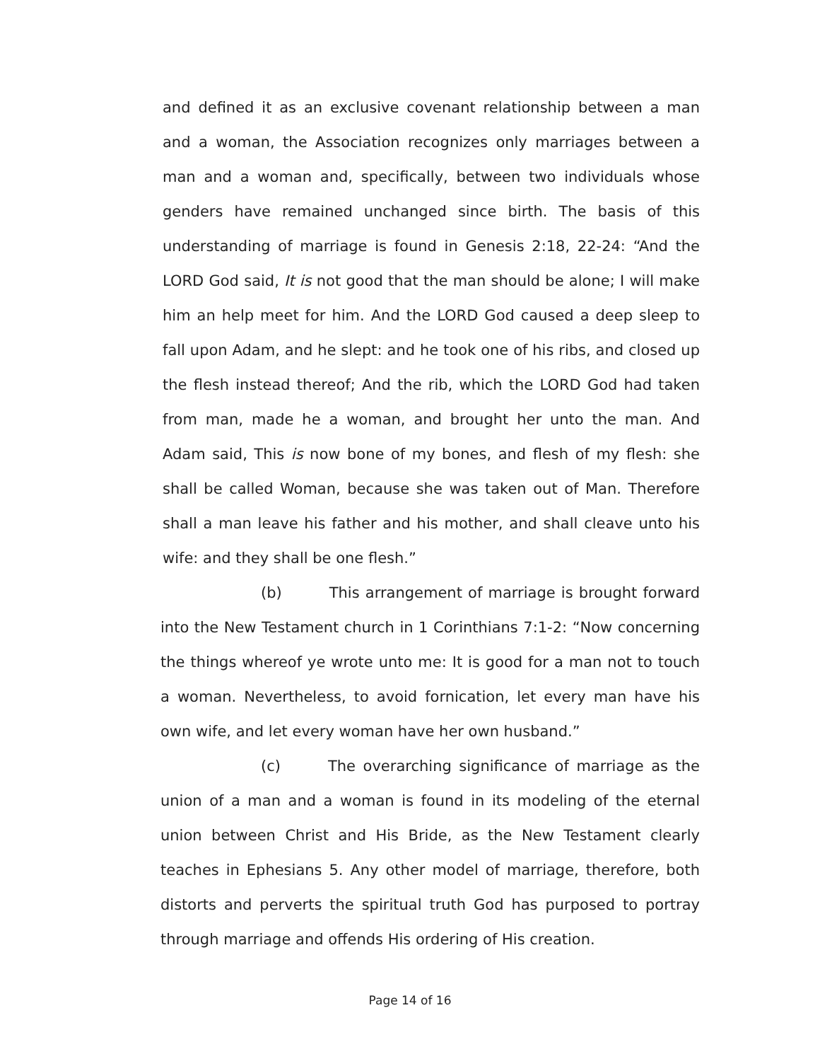and defined it as an exclusive covenant relationship between a man and a woman, the Association recognizes only marriages between a man and a woman and, specifically, between two individuals whose genders have remained unchanged since birth. The basis of this understanding of marriage is found in Genesis 2:18, 22-24: “And the LORD God said, It is not good that the man should be alone; I will make him an help meet for him. And the LORD God caused a deep sleep to fall upon Adam, and he slept: and he took one of his ribs, and closed up the flesh instead thereof; And the rib, which the LORD God had taken from man, made he a woman, and brought her unto the man. And Adam said, This is now bone of my bones, and flesh of my flesh: she shall be called Woman, because she was taken out of Man. Therefore shall a man leave his father and his mother, and shall cleave unto his wife: and they shall be one flesh.”
(b) This arrangement of marriage is brought forward into the New Testament church in 1 Corinthians 7:1-2: “Now concerning the things whereof ye wrote unto me: It is good for a man not to touch a woman. Nevertheless, to avoid fornication, let every man have his own wife, and let every woman have her own husband.”
(c) The overarching significance of marriage as the union of a man and a woman is found in its modeling of the eternal union between Christ and His Bride, as the New Testament clearly teaches in Ephesians 5. Any other model of marriage, therefore, both distorts and perverts the spiritual truth God has purposed to portray through marriage and offends His ordering of His creation.
Page 14 of 16